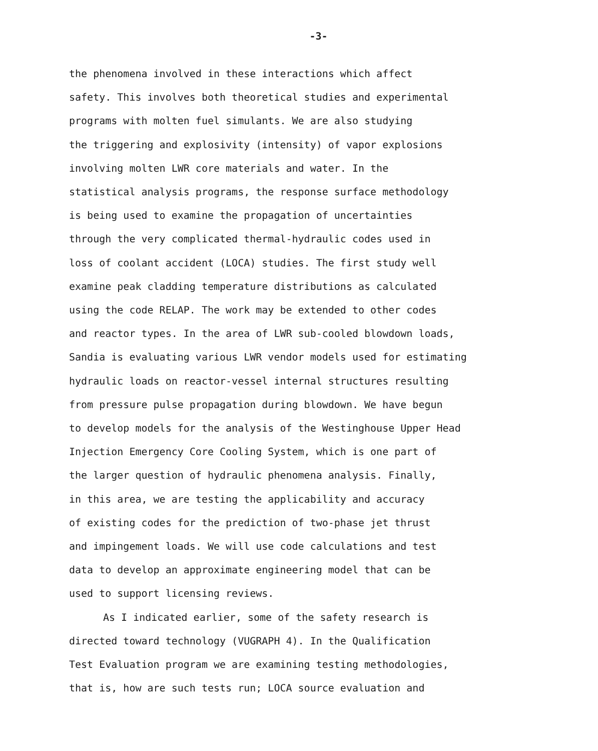-3-
the phenomena involved in these interactions which affect safety. This involves both theoretical studies and experimental programs with molten fuel simulants. We are also studying the triggering and explosivity (intensity) of vapor explosions involving molten LWR core materials and water. In the statistical analysis programs, the response surface methodology is being used to examine the propagation of uncertainties through the very complicated thermal-hydraulic codes used in loss of coolant accident (LOCA) studies. The first study well examine peak cladding temperature distributions as calculated using the code RELAP. The work may be extended to other codes and reactor types. In the area of LWR sub-cooled blowdown loads, Sandia is evaluating various LWR vendor models used for estimating hydraulic loads on reactor-vessel internal structures resulting from pressure pulse propagation during blowdown. We have begun to develop models for the analysis of the Westinghouse Upper Head Injection Emergency Core Cooling System, which is one part of the larger question of hydraulic phenomena analysis. Finally, in this area, we are testing the applicability and accuracy of existing codes for the prediction of two-phase jet thrust and impingement loads. We will use code calculations and test data to develop an approximate engineering model that can be used to support licensing reviews.
As I indicated earlier, some of the safety research is directed toward technology (VUGRAPH 4). In the Qualification Test Evaluation program we are examining testing methodologies, that is, how are such tests run; LOCA source evaluation and